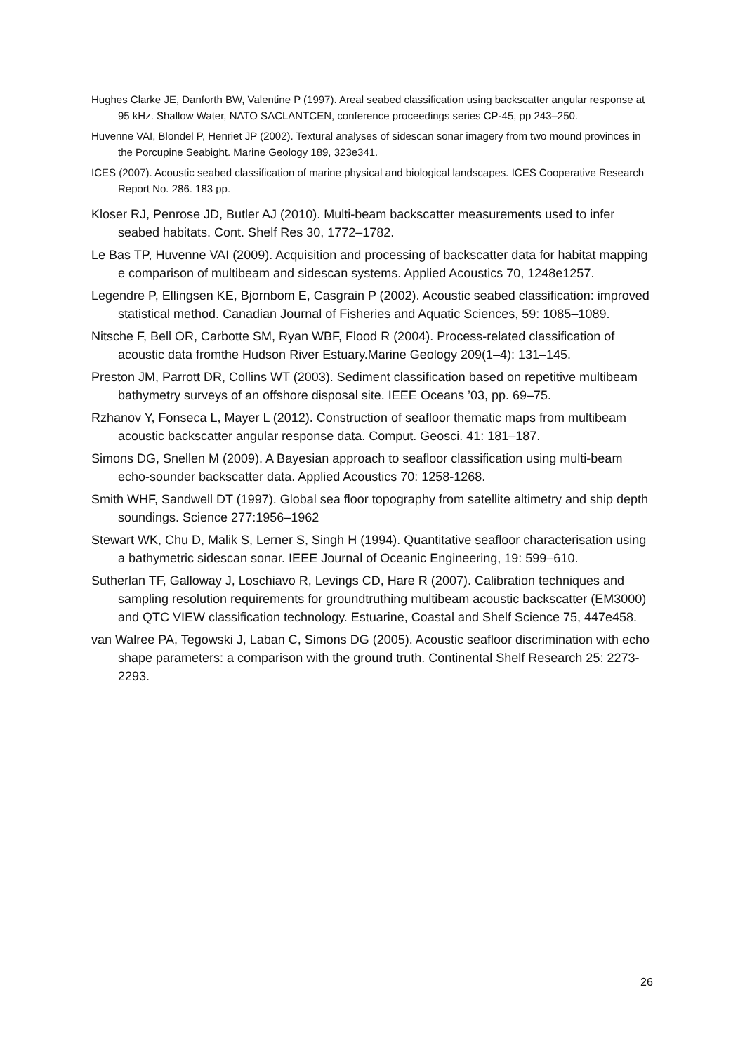Hughes Clarke JE, Danforth BW, Valentine P (1997). Areal seabed classification using backscatter angular response at 95 kHz. Shallow Water, NATO SACLANTCEN, conference proceedings series CP-45, pp 243–250.
Huvenne VAI, Blondel P, Henriet JP (2002). Textural analyses of sidescan sonar imagery from two mound provinces in the Porcupine Seabight. Marine Geology 189, 323e341.
ICES (2007). Acoustic seabed classification of marine physical and biological landscapes. ICES Cooperative Research Report No. 286. 183 pp.
Kloser RJ, Penrose JD, Butler AJ (2010). Multi-beam backscatter measurements used to infer seabed habitats. Cont. Shelf Res 30, 1772–1782.
Le Bas TP, Huvenne VAI (2009). Acquisition and processing of backscatter data for habitat mapping e comparison of multibeam and sidescan systems. Applied Acoustics 70, 1248e1257.
Legendre P, Ellingsen KE, Bjornbom E, Casgrain P (2002). Acoustic seabed classification: improved statistical method. Canadian Journal of Fisheries and Aquatic Sciences, 59: 1085–1089.
Nitsche F, Bell OR, Carbotte SM, Ryan WBF, Flood R (2004). Process-related classification of acoustic data fromthe Hudson River Estuary.Marine Geology 209(1–4): 131–145.
Preston JM, Parrott DR, Collins WT (2003). Sediment classification based on repetitive multibeam bathymetry surveys of an offshore disposal site. IEEE Oceans ’03, pp. 69–75.
Rzhanov Y, Fonseca L, Mayer L (2012). Construction of seafloor thematic maps from multibeam acoustic backscatter angular response data. Comput. Geosci. 41: 181–187.
Simons DG, Snellen M (2009). A Bayesian approach to seafloor classification using multi-beam echo-sounder backscatter data. Applied Acoustics 70: 1258-1268.
Smith WHF, Sandwell DT (1997). Global sea floor topography from satellite altimetry and ship depth soundings. Science 277:1956–1962
Stewart WK, Chu D, Malik S, Lerner S, Singh H (1994). Quantitative seafloor characterisation using a bathymetric sidescan sonar. IEEE Journal of Oceanic Engineering, 19: 599–610.
Sutherlan TF, Galloway J, Loschiavo R, Levings CD, Hare R (2007). Calibration techniques and sampling resolution requirements for groundtruthing multibeam acoustic backscatter (EM3000) and QTC VIEW classification technology. Estuarine, Coastal and Shelf Science 75, 447e458.
van Walree PA, Tegowski J, Laban C, Simons DG (2005). Acoustic seafloor discrimination with echo shape parameters: a comparison with the ground truth. Continental Shelf Research 25: 2273-2293.
26